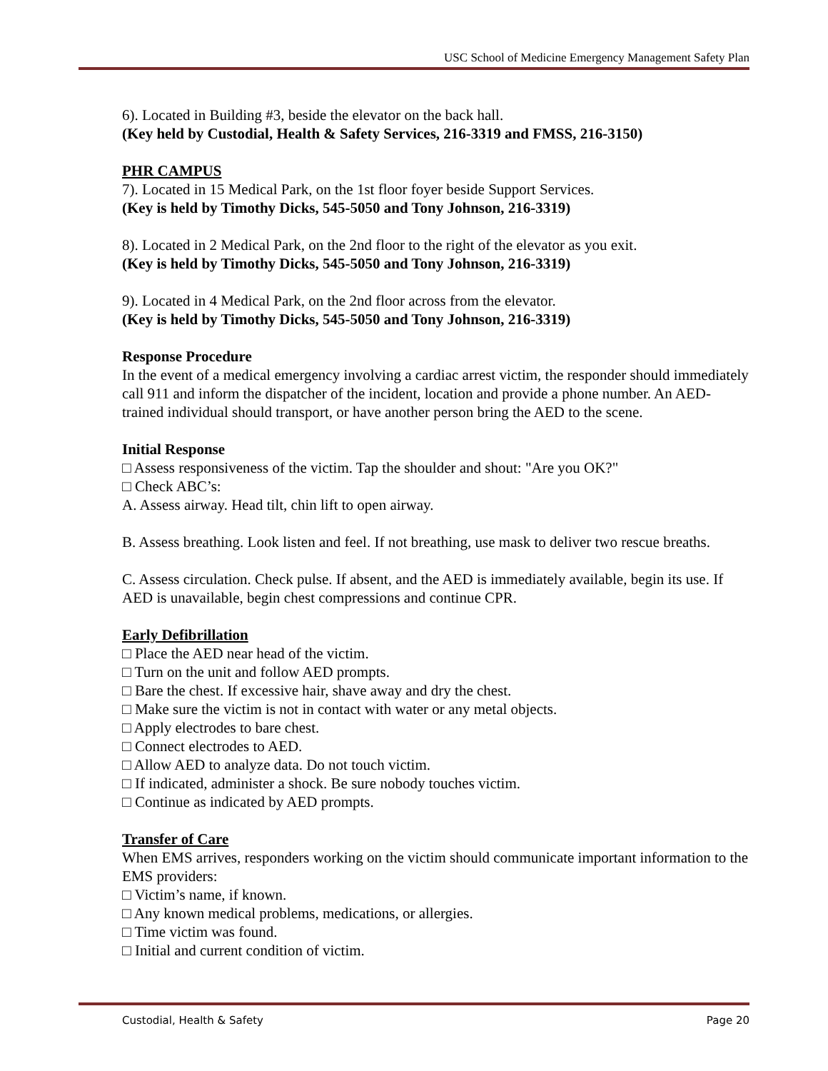USC School of Medicine Emergency Management Safety Plan
6). Located in Building #3, beside the elevator on the back hall.
(Key held by Custodial, Health & Safety Services, 216-3319 and FMSS, 216-3150)
PHR CAMPUS
7). Located in 15 Medical Park, on the 1st floor foyer beside Support Services.
(Key is held by Timothy Dicks, 545-5050 and Tony Johnson, 216-3319)
8). Located in 2 Medical Park, on the 2nd floor to the right of the elevator as you exit.
(Key is held by Timothy Dicks, 545-5050 and Tony Johnson, 216-3319)
9). Located in 4 Medical Park, on the 2nd floor across from the elevator.
(Key is held by Timothy Dicks, 545-5050 and Tony Johnson, 216-3319)
Response Procedure
In the event of a medical emergency involving a cardiac arrest victim, the responder should immediately call 911 and inform the dispatcher of the incident, location and provide a phone number. An AED-trained individual should transport, or have another person bring the AED to the scene.
Initial Response
□ Assess responsiveness of the victim. Tap the shoulder and shout: "Are you OK?"
□ Check ABC’s:
A. Assess airway. Head tilt, chin lift to open airway.
B. Assess breathing. Look listen and feel. If not breathing, use mask to deliver two rescue breaths.
C. Assess circulation. Check pulse. If absent, and the AED is immediately available, begin its use. If AED is unavailable, begin chest compressions and continue CPR.
Early Defibrillation
□ Place the AED near head of the victim.
□ Turn on the unit and follow AED prompts.
□ Bare the chest. If excessive hair, shave away and dry the chest.
□ Make sure the victim is not in contact with water or any metal objects.
□ Apply electrodes to bare chest.
□ Connect electrodes to AED.
□ Allow AED to analyze data. Do not touch victim.
□ If indicated, administer a shock. Be sure nobody touches victim.
□ Continue as indicated by AED prompts.
Transfer of Care
When EMS arrives, responders working on the victim should communicate important information to the EMS providers:
□ Victim’s name, if known.
□ Any known medical problems, medications, or allergies.
□ Time victim was found.
□ Initial and current condition of victim.
Custodial, Health & Safety Page 20